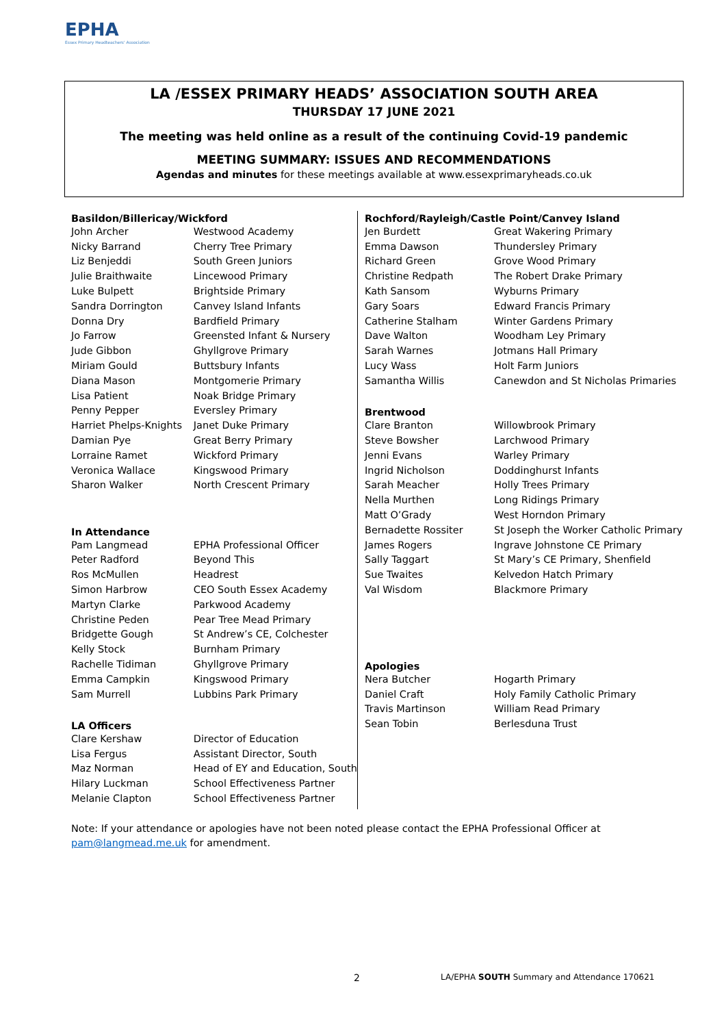EPHA
Essex Primary Headteachers' Association
LA /ESSEX PRIMARY HEADS’ ASSOCIATION SOUTH AREA
THURSDAY 17 JUNE 2021
The meeting was held online as a result of the continuing Covid-19 pandemic
MEETING SUMMARY: ISSUES AND RECOMMENDATIONS
Agendas and minutes for these meetings available at www.essexprimaryheads.co.uk
| Basildon/Billericay/Wickford | |
| --- | --- |
| John Archer | Westwood Academy |
| Nicky Barrand | Cherry Tree Primary |
| Liz Benjeddi | South Green Juniors |
| Julie Braithwaite | Lincewood Primary |
| Luke Bulpett | Brightside Primary |
| Sandra Dorrington | Canvey Island Infants |
| Donna Dry | Bardfield Primary |
| Jo Farrow | Greensted Infant & Nursery |
| Jude Gibbon | Ghyllgrove Primary |
| Miriam Gould | Buttsbury Infants |
| Diana Mason | Montgomerie Primary |
| Lisa Patient | Noak Bridge Primary |
| Penny Pepper | Eversley Primary |
| Harriet Phelps-Knights | Janet Duke Primary |
| Damian Pye | Great Berry Primary |
| Lorraine Ramet | Wickford Primary |
| Veronica Wallace | Kingswood Primary |
| Sharon Walker | North Crescent Primary |
| In Attendance | |
| Pam Langmead | EPHA Professional Officer |
| Peter Radford | Beyond This |
| Ros McMullen | Headrest |
| Simon Harbrow | CEO South Essex Academy |
| Martyn Clarke | Parkwood Academy |
| Christine Peden | Pear Tree Mead Primary |
| Bridgette Gough | St Andrew’s CE, Colchester |
| Kelly Stock | Burnham Primary |
| Rachelle Tidiman | Ghyllgrove Primary |
| Emma Campkin | Kingswood Primary |
| Sam Murrell | Lubbins Park Primary |
| LA Officers | |
| Clare Kershaw | Director of Education |
| Lisa Fergus | Assistant Director, South |
| Maz Norman | Head of EY and Education, South |
| Hilary Luckman | School Effectiveness Partner |
| Melanie Clapton | School Effectiveness Partner |
| Rochford/Rayleigh/Castle Point/Canvey Island | |
| --- | --- |
| Jen Burdett | Great Wakering Primary |
| Emma Dawson | Thundersley Primary |
| Richard Green | Grove Wood Primary |
| Christine Redpath | The Robert Drake Primary |
| Kath Sansom | Wyburns Primary |
| Gary Soars | Edward Francis Primary |
| Catherine Stalham | Winter Gardens Primary |
| Dave Walton | Woodham Ley Primary |
| Sarah Warnes | Jotmans Hall Primary |
| Lucy Wass | Holt Farm Juniors |
| Samantha Willis | Canewdon and St Nicholas Primaries |
| Brentwood | |
| Clare Branton | Willowbrook Primary |
| Steve Bowsher | Larchwood Primary |
| Jenni Evans | Warley Primary |
| Ingrid Nicholson | Doddinghurst Infants |
| Sarah Meacher | Holly Trees Primary |
| Nella Murthen | Long Ridings Primary |
| Matt O’Grady | West Horndon Primary |
| Bernadette Rossiter | St Joseph the Worker Catholic Primary |
| James Rogers | Ingrave Johnstone CE Primary |
| Sally Taggart | St Mary’s CE Primary, Shenfield |
| Sue Twaites | Kelvedon Hatch Primary |
| Val Wisdom | Blackmore Primary |
| Apologies | |
| Nera Butcher | Hogarth Primary |
| Daniel Craft | Holy Family Catholic Primary |
| Travis Martinson | William Read Primary |
| Sean Tobin | Berlesduna Trust |
Note: If your attendance or apologies have not been noted please contact the EPHA Professional Officer at pam@langmead.me.uk for amendment.
2
LA/EPHA SOUTH Summary and Attendance 170621